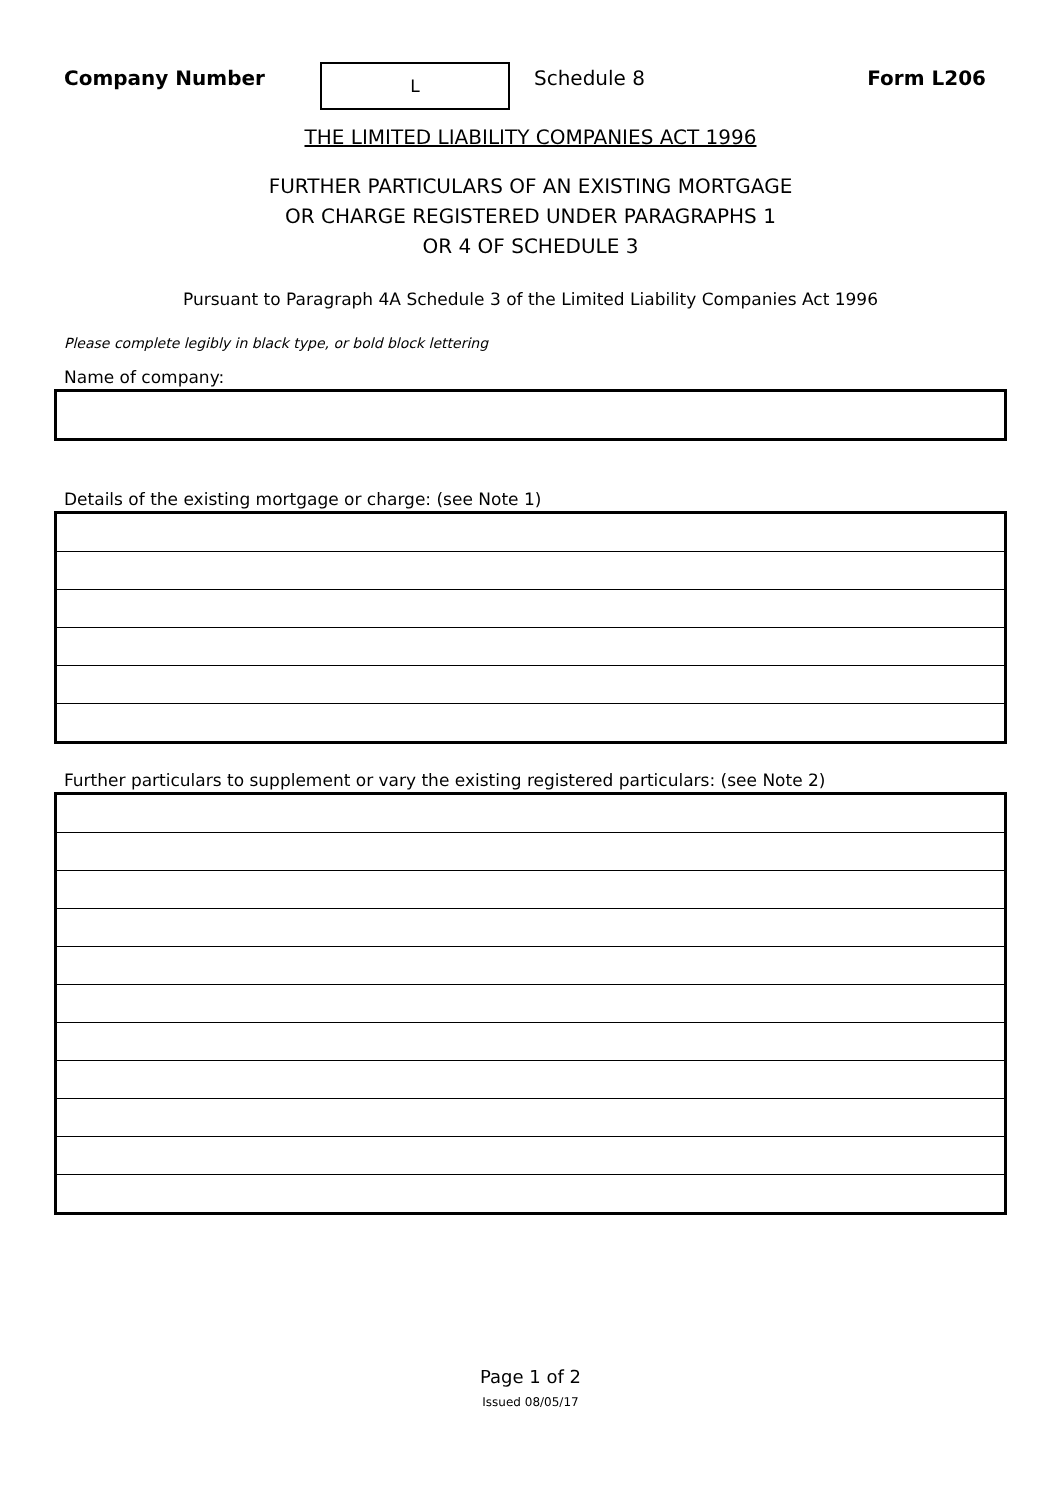Company Number
L
Schedule 8 Form L206
THE LIMITED LIABILITY COMPANIES ACT 1996
FURTHER PARTICULARS OF AN EXISTING MORTGAGE
OR CHARGE REGISTERED UNDER PARAGRAPHS 1
OR 4 OF SCHEDULE 3
Pursuant to Paragraph 4A Schedule 3 of the Limited Liability Companies Act 1996
Please complete legibly in black type, or bold block lettering
Name of company:
Details of the existing mortgage or charge: (see Note 1)
Further particulars to supplement or vary the existing registered particulars: (see Note 2)
Page 1 of 2
Issued 08/05/17